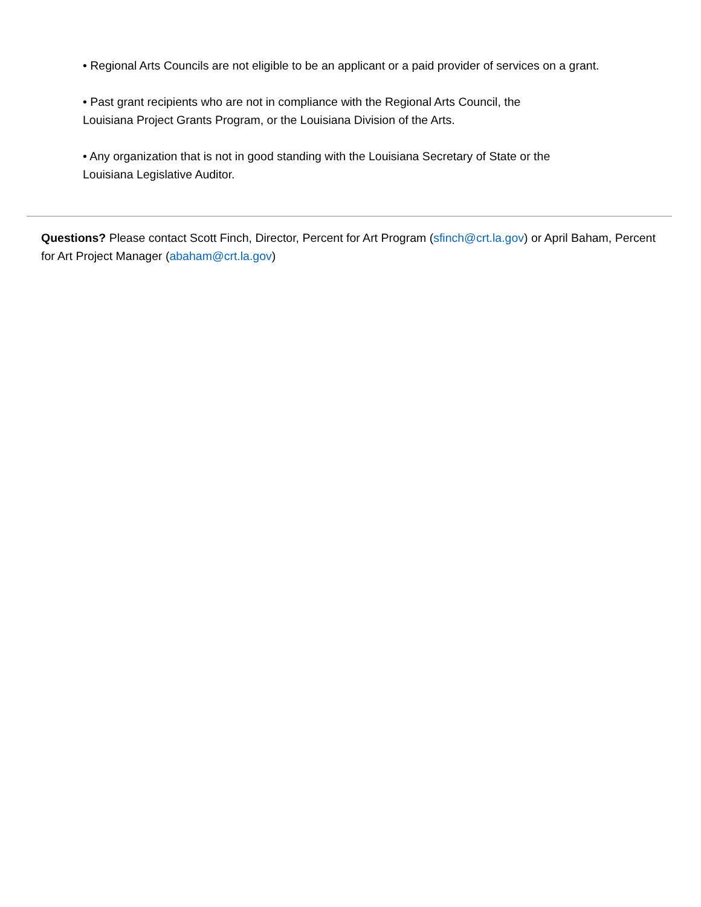• Regional Arts Councils are not eligible to be an applicant or a paid provider of services on a grant.
• Past grant recipients who are not in compliance with the Regional Arts Council, the
Louisiana Project Grants Program, or the Louisiana Division of the Arts.
• Any organization that is not in good standing with the Louisiana Secretary of State or the
Louisiana Legislative Auditor.
Questions? Please contact Scott Finch, Director, Percent for Art Program (sfinch@crt.la.gov) or April Baham, Percent for Art Project Manager (abaham@crt.la.gov)